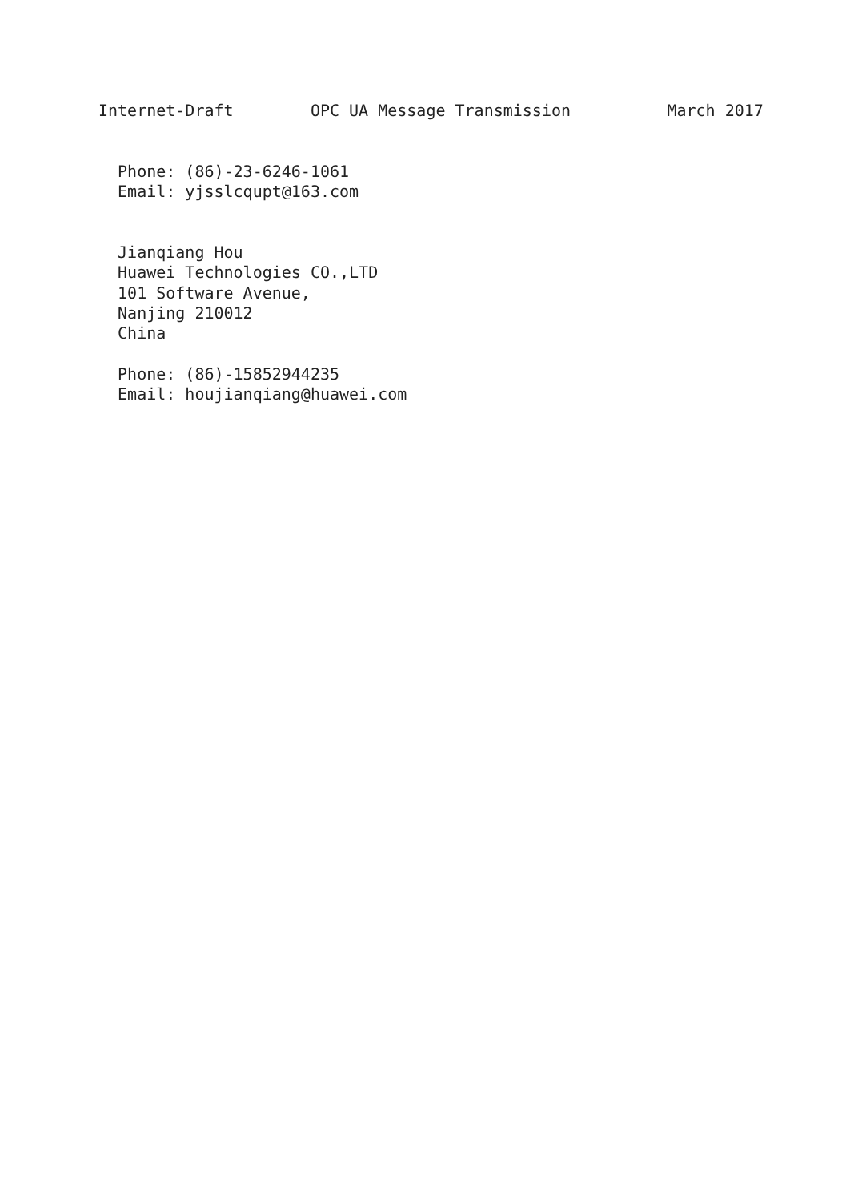Internet-Draft        OPC UA Message Transmission          March 2017


  Phone: (86)-23-6246-1061
  Email: yjsslcqupt@163.com


  Jianqiang Hou
  Huawei Technologies CO.,LTD
  101 Software Avenue,
  Nanjing 210012
  China

  Phone: (86)-15852944235
  Email: houjianqiang@huawei.com